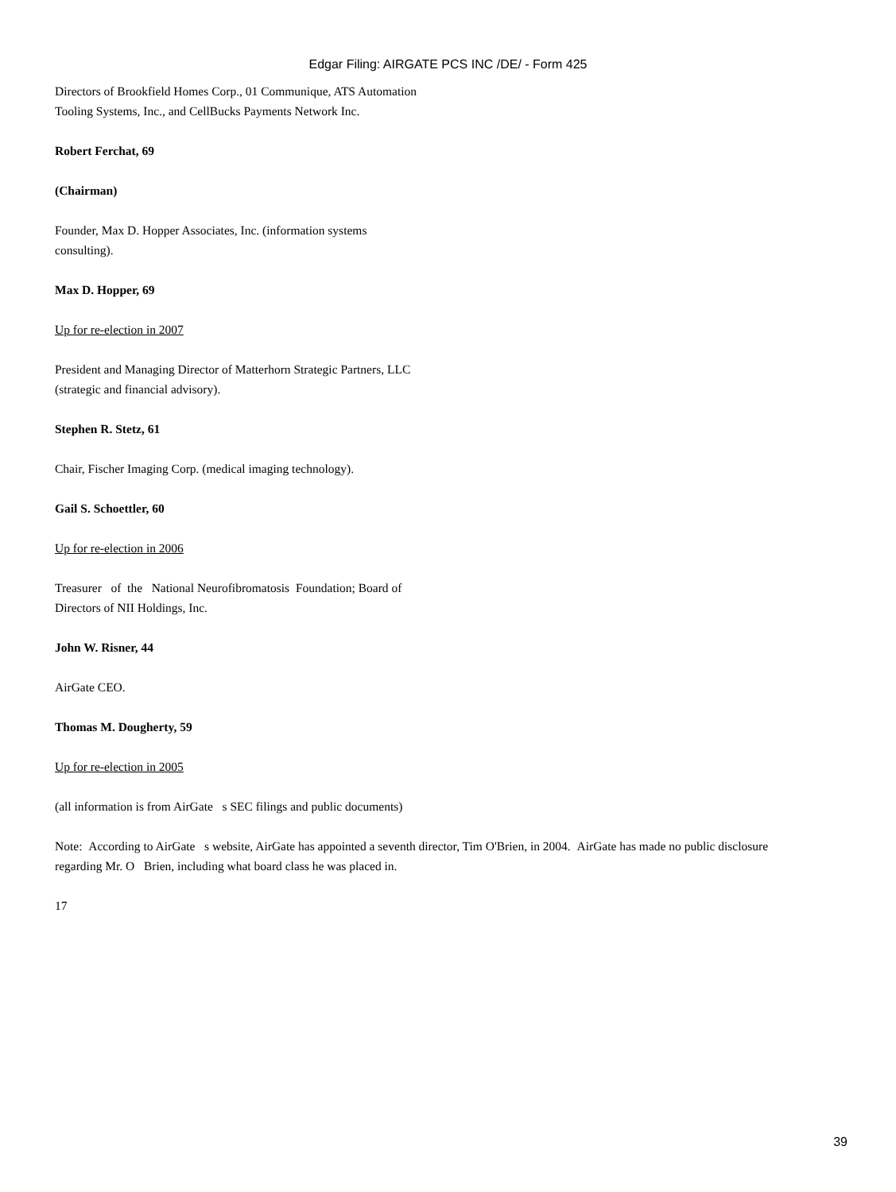Edgar Filing: AIRGATE PCS INC /DE/ - Form 425
Directors of Brookfield Homes Corp., 01 Communique, ATS Automation
Tooling Systems, Inc., and CellBucks Payments Network Inc.
Robert Ferchat, 69
(Chairman)
Founder, Max D. Hopper Associates, Inc. (information systems
consulting).
Max D. Hopper, 69
Up for re-election in 2007
President and Managing Director of Matterhorn Strategic Partners, LLC
(strategic and financial advisory).
Stephen R. Stetz, 61
Chair, Fischer Imaging Corp. (medical imaging technology).
Gail S. Schoettler, 60
Up for re-election in 2006
Treasurer of the National Neurofibromatosis Foundation; Board of
Directors of NII Holdings, Inc.
John W. Risner, 44
AirGate CEO.
Thomas M. Dougherty, 59
Up for re-election in 2005
(all information is from AirGate s SEC filings and public documents)
Note: According to AirGate s website, AirGate has appointed a seventh director, Tim O'Brien, in 2004. AirGate has made no public disclosure
regarding Mr. O Brien, including what board class he was placed in.
17
39